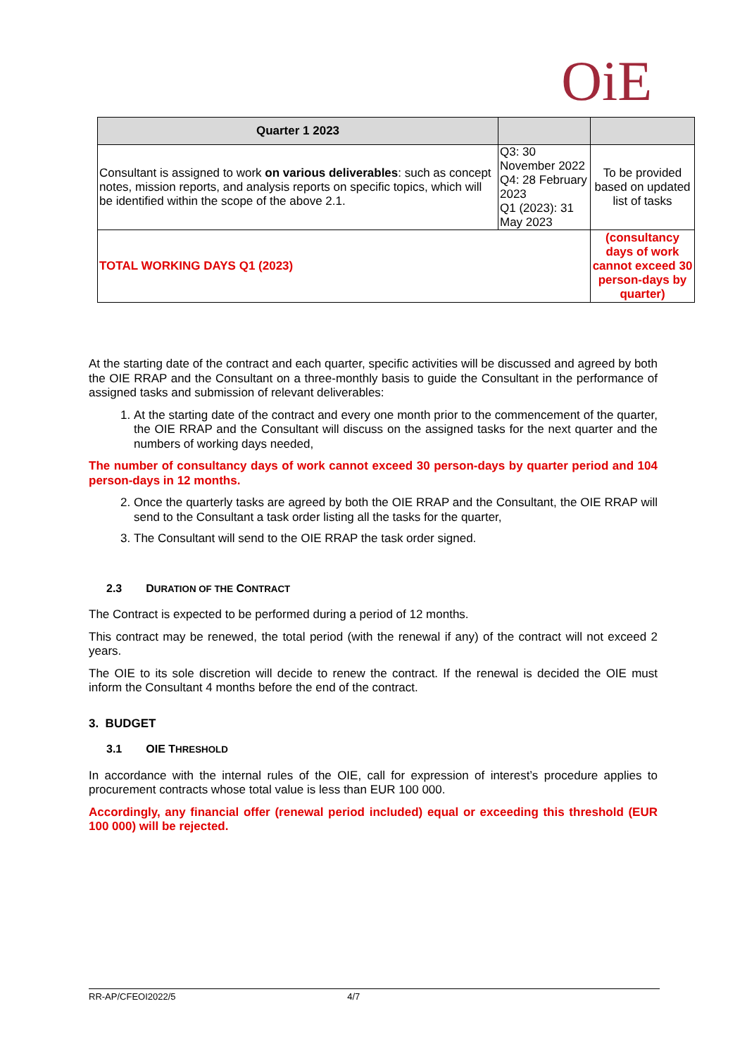OiE
| Quarter 1 2023 | | |
| --- | --- | --- |
| Consultant is assigned to work on various deliverables : such as concept notes, mission reports, and analysis reports on specific topics, which will be identified within the scope of the above 2.1. | Q3: 30 November 2022 Q4: 28 February 2023 Q1 (2023): 31 May 2023 | To be provided based on updated list of tasks |
| TOTAL WORKING DAYS Q1 (2023) | | (consultancy days of work cannot exceed 30 person-days by quarter) |
At the starting date of the contract and each quarter, specific activities will be discussed and agreed by both the OIE RRAP and the Consultant on a three-monthly basis to guide the Consultant in the performance of assigned tasks and submission of relevant deliverables:
1. At the starting date of the contract and every one month prior to the commencement of the quarter, the OIE RRAP and the Consultant will discuss on the assigned tasks for the next quarter and the numbers of working days needed,
The number of consultancy days of work cannot exceed 30 person-days by quarter period and 104 person-days in 12 months.
2. Once the quarterly tasks are agreed by both the OIE RRAP and the Consultant, the OIE RRAP will send to the Consultant a task order listing all the tasks for the quarter,
3. The Consultant will send to the OIE RRAP the task order signed.
2.3 DURATION OF THE CONTRACT
The Contract is expected to be performed during a period of 12 months.
This contract may be renewed, the total period (with the renewal if any) of the contract will not exceed 2 years.
The OIE to its sole discretion will decide to renew the contract. If the renewal is decided the OIE must inform the Consultant 4 months before the end of the contract.
3. BUDGET
3.1 OIE THRESHOLD
In accordance with the internal rules of the OIE, call for expression of interest’s procedure applies to procurement contracts whose total value is less than EUR 100 000.
Accordingly, any financial offer (renewal period included) equal or exceeding this threshold (EUR 100 000) will be rejected.
RR-AP/CFEOI2022/5 4/7